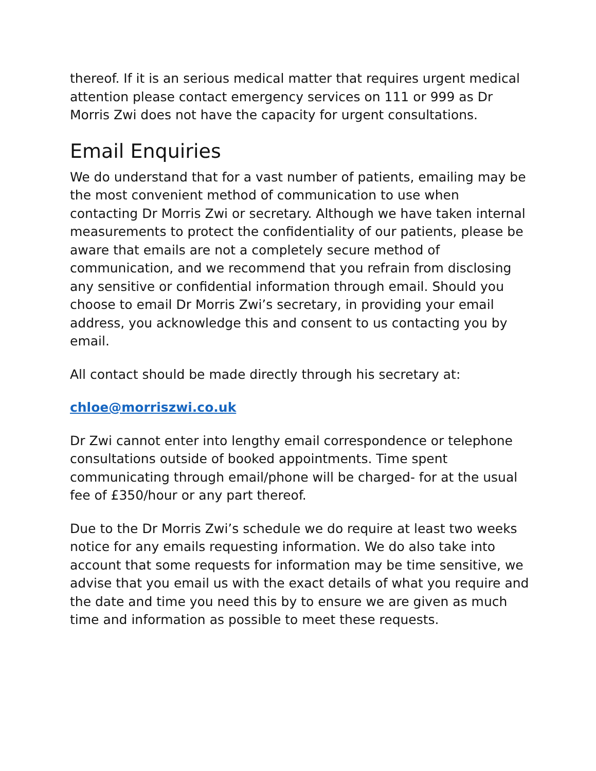thereof. If it is an serious medical matter that requires urgent medical attention please contact emergency services on 111 or 999 as Dr Morris Zwi does not have the capacity for urgent consultations.
Email Enquiries
We do understand that for a vast number of patients, emailing may be the most convenient method of communication to use when contacting Dr Morris Zwi or secretary. Although we have taken internal measurements to protect the confidentiality of our patients, please be aware that emails are not a completely secure method of communication, and we recommend that you refrain from disclosing any sensitive or confidential information through email. Should you choose to email Dr Morris Zwi’s secretary, in providing your email address, you acknowledge this and consent to us contacting you by email.
All contact should be made directly through his secretary at:
chloe@morriszwi.co.uk
Dr Zwi cannot enter into lengthy email correspondence or telephone consultations outside of booked appointments. Time spent communicating through email/phone will be charged- for at the usual fee of £350/hour or any part thereof.
Due to the Dr Morris Zwi’s schedule we do require at least two weeks notice for any emails requesting information. We do also take into account that some requests for information may be time sensitive, we advise that you email us with the exact details of what you require and the date and time you need this by to ensure we are given as much time and information as possible to meet these requests.